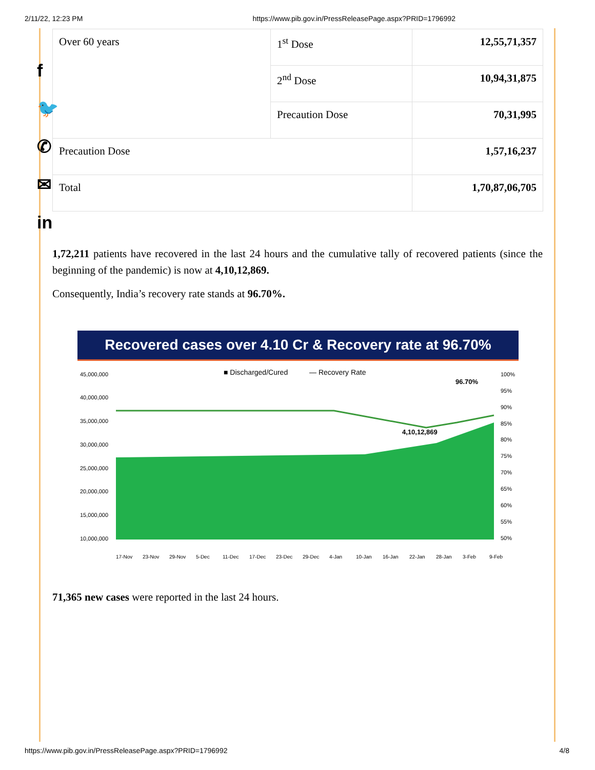2/11/22, 12:23 PM https://www.pib.gov.in/PressReleasePage.aspx?PRID=1796992
f
🐦
✆
✉
in
| Over 60 years | 1<sup>st</sup> Dose | 12,55,71,357 |
| | 2<sup>nd</sup> Dose | 10,94,31,875 |
| | Precaution Dose | 70,31,995 |
| Precaution Dose | | 1,57,16,237 |
| Total | | 1,70,87,06,705 |
1,72,211 patients have recovered in the last 24 hours and the cumulative tally of recovered patients (since the beginning of the pandemic) is now at 4,10,12,869.
Consequently, India’s recovery rate stands at 96.70%.
Recovered cases over 4.10 Cr & Recovery rate at 96.70%
45,000,000
40,000,000
35,000,000
30,000,000
25,000,000
20,000,000
15,000,000
10,000,000
■ Discharged/Cured
— Recovery Rate
96.70%
4,10,12,869
100%
95%
90%
85%
80%
75%
70%
65%
60%
55%
50%
17-Nov 23-Nov 29-Nov 5-Dec 11-Dec 17-Dec 23-Dec 29-Dec 4-Jan 10-Jan 16-Jan 22-Jan 28-Jan 3-Feb 9-Feb
71,365 new cases were reported in the last 24 hours.
https://www.pib.gov.in/PressReleasePage.aspx?PRID=1796992 4/8